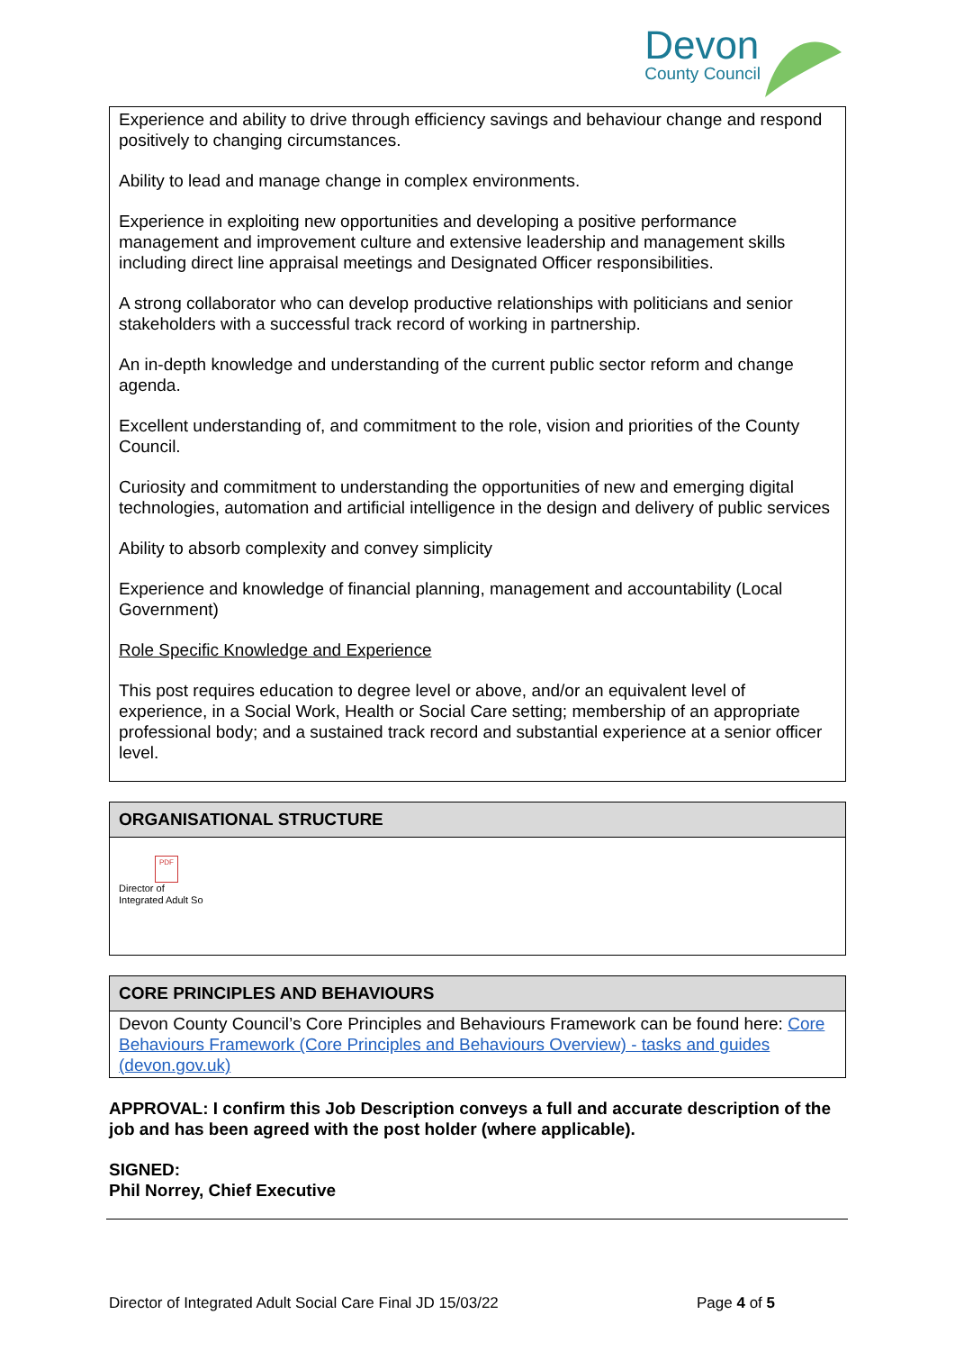Devon
County Council
Experience and ability to drive through efficiency savings and behaviour change and respond positively to changing circumstances.
Ability to lead and manage change in complex environments.
Experience in exploiting new opportunities and developing a positive performance management and improvement culture and extensive leadership and management skills including direct line appraisal meetings and Designated Officer responsibilities.
A strong collaborator who can develop productive relationships with politicians and senior stakeholders with a successful track record of working in partnership.
An in-depth knowledge and understanding of the current public sector reform and change agenda.
Excellent understanding of, and commitment to the role, vision and priorities of the County Council.
Curiosity and commitment to understanding the opportunities of new and emerging digital technologies, automation and artificial intelligence in the design and delivery of public services
Ability to absorb complexity and convey simplicity
Experience and knowledge of financial planning, management and accountability (Local Government)
Role Specific Knowledge and Experience
This post requires education to degree level or above, and/or an equivalent level of experience, in a Social Work, Health or Social Care setting; membership of an appropriate professional body; and a sustained track record and substantial experience at a senior officer level.
| ORGANISATIONAL STRUCTURE |
| --- |
| PDF Director of Integrated Adult So |
| CORE PRINCIPLES AND BEHAVIOURS |
| --- |
| Devon County Council’s Core Principles and Behaviours Framework can be found here: Core Behaviours Framework (Core Principles and Behaviours Overview) - tasks and guides (devon.gov.uk) |
APPROVAL: I confirm this Job Description conveys a full and accurate description of the job and has been agreed with the post holder (where applicable).
SIGNED:
Phil Norrey, Chief Executive
Director of Integrated Adult Social Care Final JD 15/03/22 Page 4 of 5